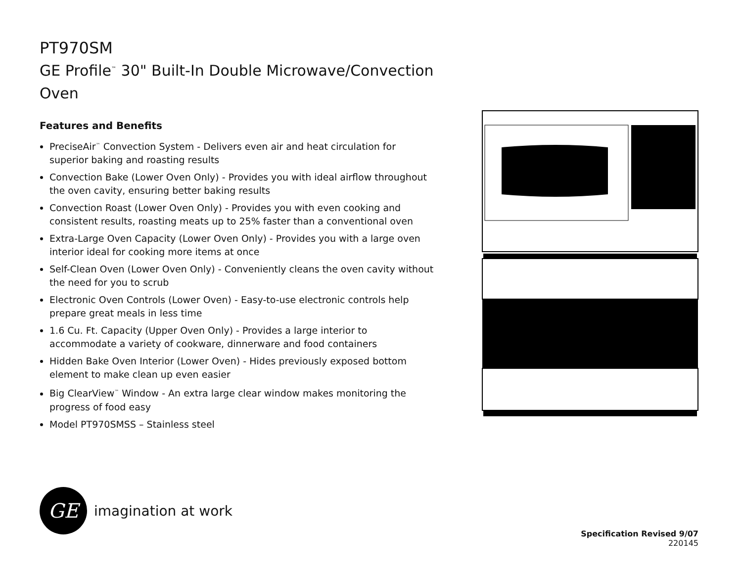PT970SM
GE Profile<sup>™</sup> 30" Built-In Double Microwave/Convection Oven
Features and Benefits
PreciseAir<sup>™</sup> Convection System - Delivers even air and heat circulation for superior baking and roasting results
Convection Bake (Lower Oven Only) - Provides you with ideal airflow throughout the oven cavity, ensuring better baking results
Convection Roast (Lower Oven Only) - Provides you with even cooking and consistent results, roasting meats up to 25% faster than a conventional oven
Extra-Large Oven Capacity (Lower Oven Only) - Provides you with a large oven interior ideal for cooking more items at once
Self-Clean Oven (Lower Oven Only) - Conveniently cleans the oven cavity without the need for you to scrub
Electronic Oven Controls (Lower Oven) - Easy-to-use electronic controls help prepare great meals in less time
1.6 Cu. Ft. Capacity (Upper Oven Only) - Provides a large interior to accommodate a variety of cookware, dinnerware and food containers
Hidden Bake Oven Interior (Lower Oven) - Hides previously exposed bottom element to make clean up even easier
Big ClearView<sup>™</sup> Window - An extra large clear window makes monitoring the progress of food easy
Model PT970SMSS – Stainless steel
GE
imagination at work
Specification Revised 9/07
220145